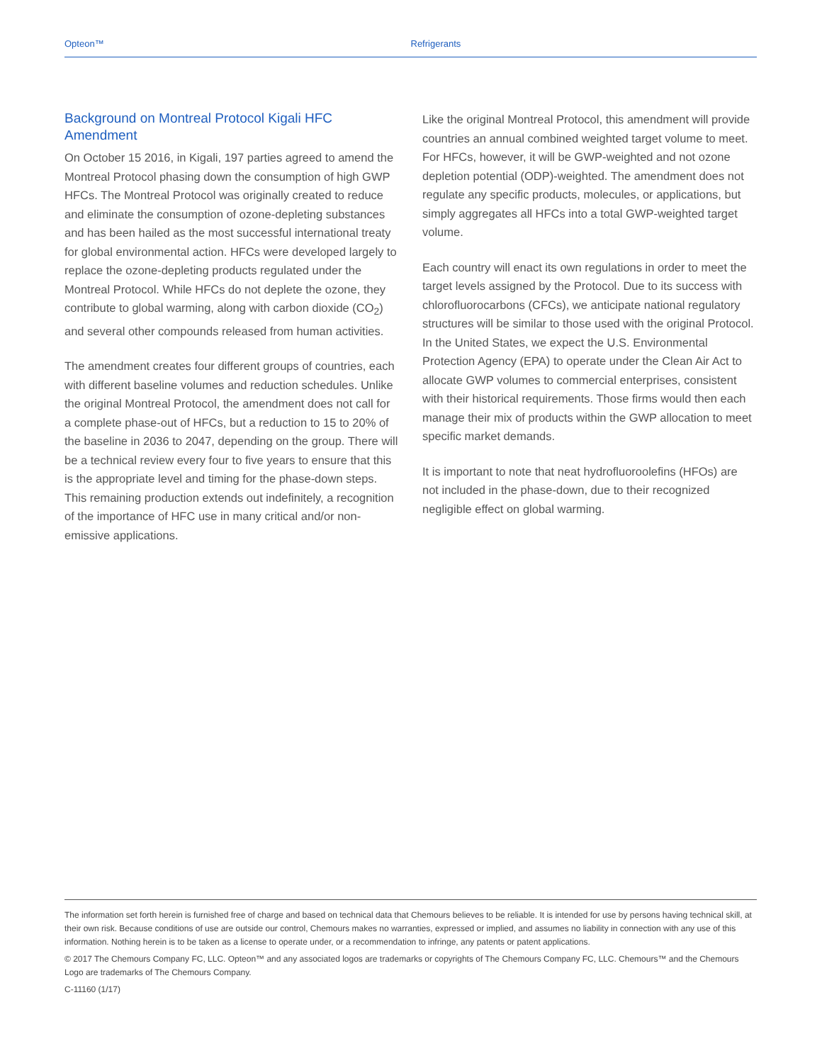Opteon™ Refrigerants
Background on Montreal Protocol Kigali HFC Amendment
On October 15 2016, in Kigali, 197 parties agreed to amend the Montreal Protocol phasing down the consumption of high GWP HFCs. The Montreal Protocol was originally created to reduce and eliminate the consumption of ozone-depleting substances and has been hailed as the most successful international treaty for global environmental action. HFCs were developed largely to replace the ozone-depleting products regulated under the Montreal Protocol. While HFCs do not deplete the ozone, they contribute to global warming, along with carbon dioxide (CO<sub>2</sub>) and several other compounds released from human activities.
The amendment creates four different groups of countries, each with different baseline volumes and reduction schedules. Unlike the original Montreal Protocol, the amendment does not call for a complete phase-out of HFCs, but a reduction to 15 to 20% of the baseline in 2036 to 2047, depending on the group. There will be a technical review every four to five years to ensure that this is the appropriate level and timing for the phase-down steps. This remaining production extends out indefinitely, a recognition of the importance of HFC use in many critical and/or non-emissive applications.
Like the original Montreal Protocol, this amendment will provide countries an annual combined weighted target volume to meet. For HFCs, however, it will be GWP-weighted and not ozone depletion potential (ODP)-weighted. The amendment does not regulate any specific products, molecules, or applications, but simply aggregates all HFCs into a total GWP-weighted target volume.
Each country will enact its own regulations in order to meet the target levels assigned by the Protocol. Due to its success with chlorofluorocarbons (CFCs), we anticipate national regulatory structures will be similar to those used with the original Protocol. In the United States, we expect the U.S. Environmental Protection Agency (EPA) to operate under the Clean Air Act to allocate GWP volumes to commercial enterprises, consistent with their historical requirements. Those firms would then each manage their mix of products within the GWP allocation to meet specific market demands.
It is important to note that neat hydrofluoroolefins (HFOs) are not included in the phase-down, due to their recognized negligible effect on global warming.
The information set forth herein is furnished free of charge and based on technical data that Chemours believes to be reliable. It is intended for use by persons having technical skill, at their own risk. Because conditions of use are outside our control, Chemours makes no warranties, expressed or implied, and assumes no liability in connection with any use of this information. Nothing herein is to be taken as a license to operate under, or a recommendation to infringe, any patents or patent applications.
© 2017 The Chemours Company FC, LLC. Opteon™ and any associated logos are trademarks or copyrights of The Chemours Company FC, LLC. Chemours™ and the Chemours Logo are trademarks of The Chemours Company.
C-11160 (1/17)